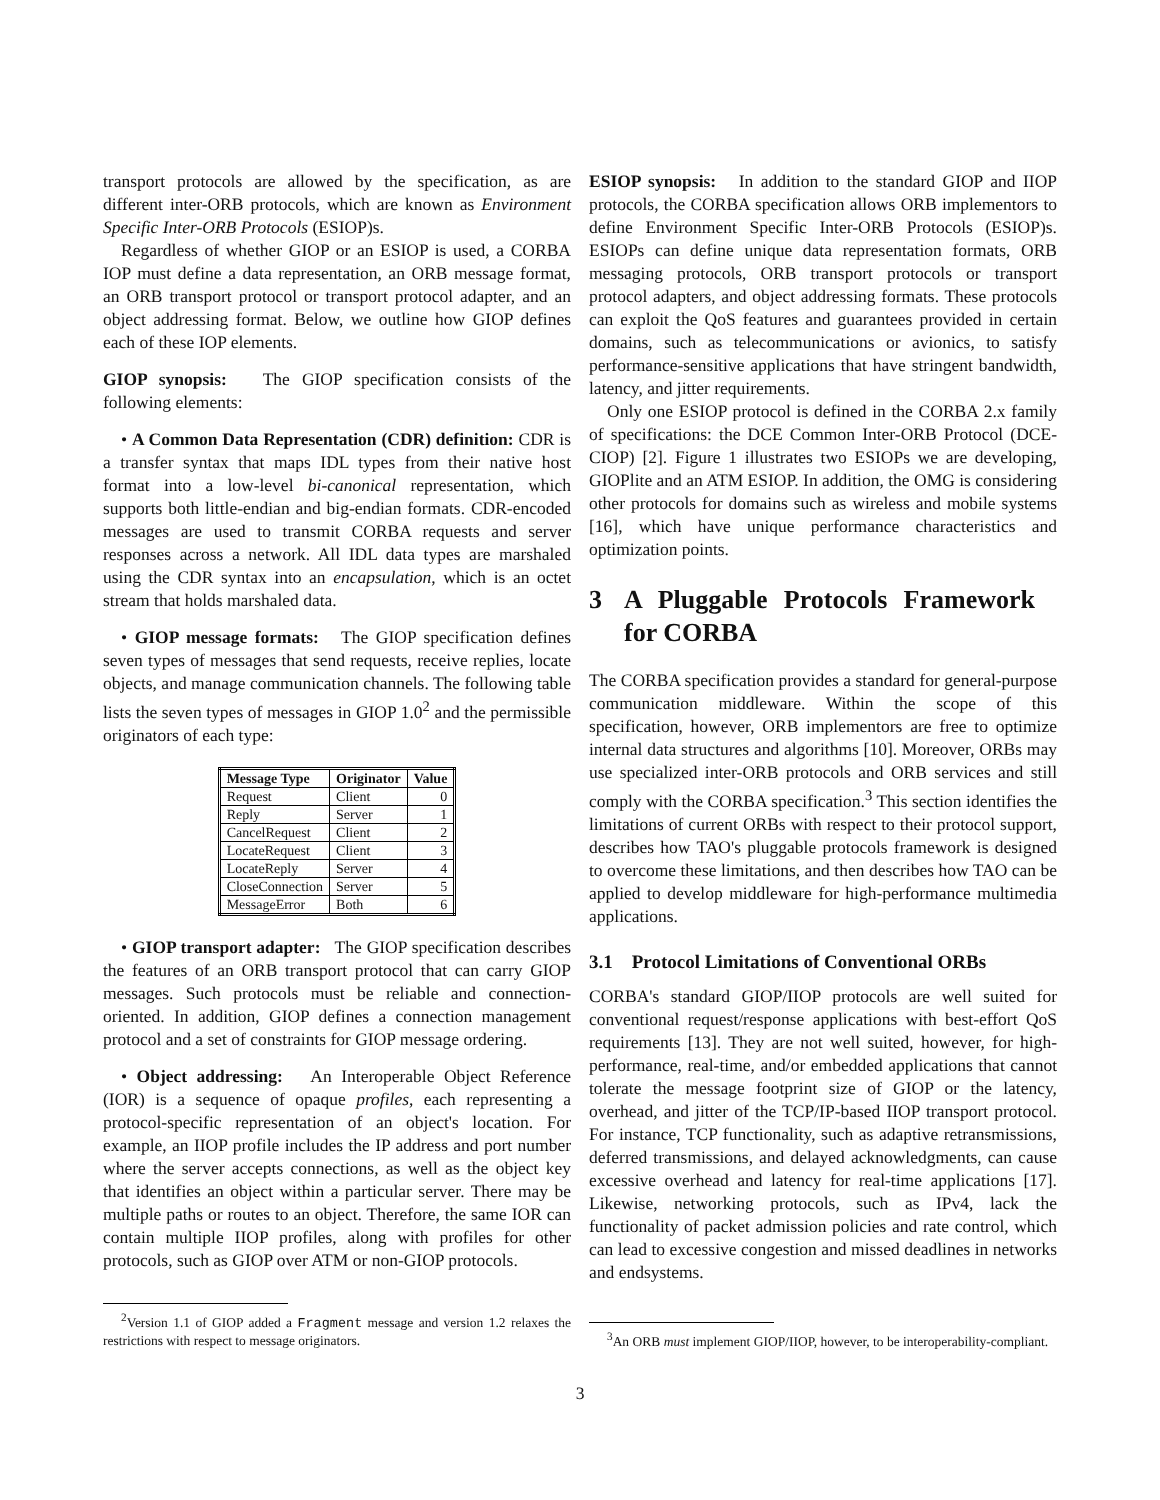transport protocols are allowed by the specification, as are different inter-ORB protocols, which are known as Environment Specific Inter-ORB Protocols (ESIOP)s.
Regardless of whether GIOP or an ESIOP is used, a CORBA IOP must define a data representation, an ORB message format, an ORB transport protocol or transport protocol adapter, and an object addressing format. Below, we outline how GIOP defines each of these IOP elements.
GIOP synopsis: The GIOP specification consists of the following elements:
• A Common Data Representation (CDR) definition: CDR is a transfer syntax that maps IDL types from their native host format into a low-level bi-canonical representation, which supports both little-endian and big-endian formats. CDR-encoded messages are used to transmit CORBA requests and server responses across a network. All IDL data types are marshaled using the CDR syntax into an encapsulation, which is an octet stream that holds marshaled data.
• GIOP message formats: The GIOP specification defines seven types of messages that send requests, receive replies, locate objects, and manage communication channels. The following table lists the seven types of messages in GIOP 1.0<sup>2</sup> and the permissible originators of each type:
| Message Type | Originator | Value |
| --- | --- | --- |
| Request | Client | 0 |
| Reply | Server | 1 |
| CancelRequest | Client | 2 |
| LocateRequest | Client | 3 |
| LocateReply | Server | 4 |
| CloseConnection | Server | 5 |
| MessageError | Both | 6 |
• GIOP transport adapter: The GIOP specification describes the features of an ORB transport protocol that can carry GIOP messages. Such protocols must be reliable and connection-oriented. In addition, GIOP defines a connection management protocol and a set of constraints for GIOP message ordering.
• Object addressing: An Interoperable Object Reference (IOR) is a sequence of opaque profiles, each representing a protocol-specific representation of an object's location. For example, an IIOP profile includes the IP address and port number where the server accepts connections, as well as the object key that identifies an object within a particular server. There may be multiple paths or routes to an object. Therefore, the same IOR can contain multiple IIOP profiles, along with profiles for other protocols, such as GIOP over ATM or non-GIOP protocols.
<sup>2</sup> Version 1.1 of GIOP added a Fragment message and version 1.2 relaxes the restrictions with respect to message originators.
ESIOP synopsis: In addition to the standard GIOP and IIOP protocols, the CORBA specification allows ORB implementors to define Environment Specific Inter-ORB Protocols (ESIOP)s. ESIOPs can define unique data representation formats, ORB messaging protocols, ORB transport protocols or transport protocol adapters, and object addressing formats. These protocols can exploit the QoS features and guarantees provided in certain domains, such as telecommunications or avionics, to satisfy performance-sensitive applications that have stringent bandwidth, latency, and jitter requirements.
Only one ESIOP protocol is defined in the CORBA 2.x family of specifications: the DCE Common Inter-ORB Protocol (DCE-CIOP) [2]. Figure 1 illustrates two ESIOPs we are developing, GIOPlite and an ATM ESIOP. In addition, the OMG is considering other protocols for domains such as wireless and mobile systems [16], which have unique performance characteristics and optimization points.
3 A Pluggable Protocols Framework for CORBA
The CORBA specification provides a standard for general-purpose communication middleware. Within the scope of this specification, however, ORB implementors are free to optimize internal data structures and algorithms [10]. Moreover, ORBs may use specialized inter-ORB protocols and ORB services and still comply with the CORBA specification.<sup>3</sup> This section identifies the limitations of current ORBs with respect to their protocol support, describes how TAO's pluggable protocols framework is designed to overcome these limitations, and then describes how TAO can be applied to develop middleware for high-performance multimedia applications.
3.1 Protocol Limitations of Conventional ORBs
CORBA's standard GIOP/IIOP protocols are well suited for conventional request/response applications with best-effort QoS requirements [13]. They are not well suited, however, for high-performance, real-time, and/or embedded applications that cannot tolerate the message footprint size of GIOP or the latency, overhead, and jitter of the TCP/IP-based IIOP transport protocol. For instance, TCP functionality, such as adaptive retransmissions, deferred transmissions, and delayed acknowledgments, can cause excessive overhead and latency for real-time applications [17]. Likewise, networking protocols, such as IPv4, lack the functionality of packet admission policies and rate control, which can lead to excessive congestion and missed deadlines in networks and endsystems.
<sup>3</sup> An ORB must implement GIOP/IIOP, however, to be interoperability-compliant.
3